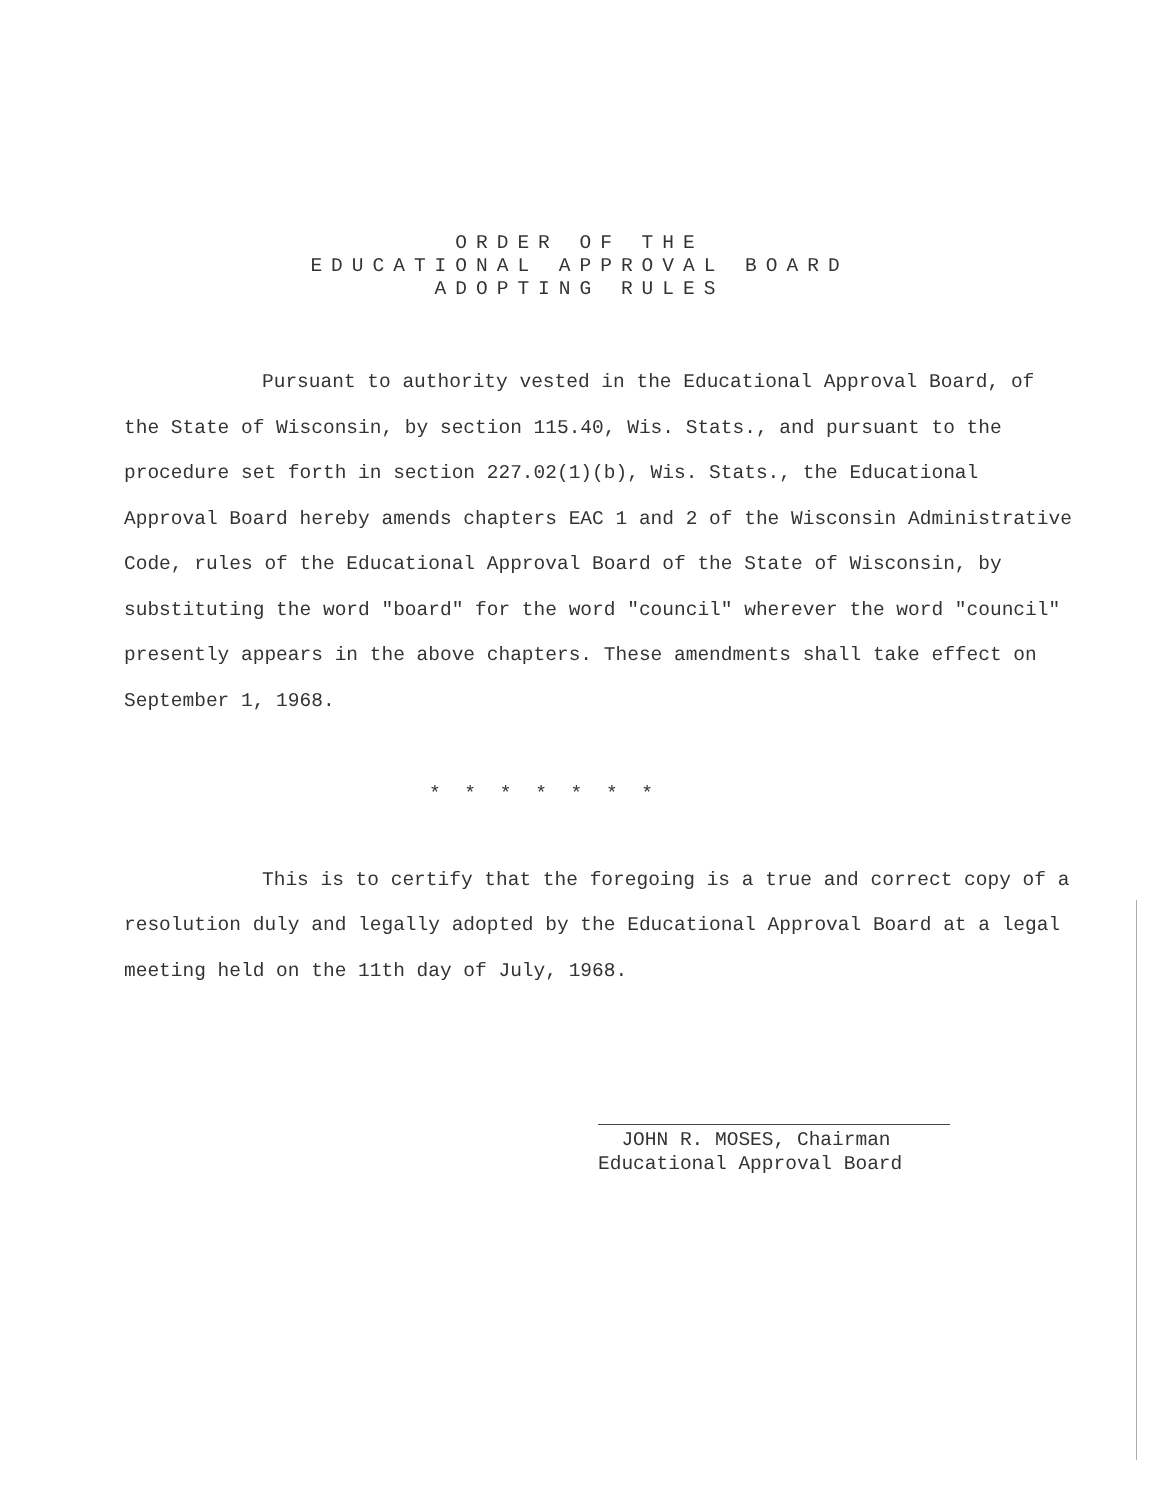ORDER OF THE
EDUCATIONAL APPROVAL BOARD
ADOPTING RULES
Pursuant to authority vested in the Educational Approval Board, of the State of Wisconsin, by section 115.40, Wis. Stats., and pursuant to the procedure set forth in section 227.02(1)(b), Wis. Stats., the Educational Approval Board hereby amends chapters EAC 1 and 2 of the Wisconsin Administrative Code, rules of the Educational Approval Board of the State of Wisconsin, by substituting the word "board" for the word "council" wherever the word "council" presently appears in the above chapters. These amendments shall take effect on September 1, 1968.
* * * * * * *
This is to certify that the foregoing is a true and correct copy of a resolution duly and legally adopted by the Educational Approval Board at a legal meeting held on the 11th day of July, 1968.
JOHN R. MOSES, Chairman
Educational Approval Board